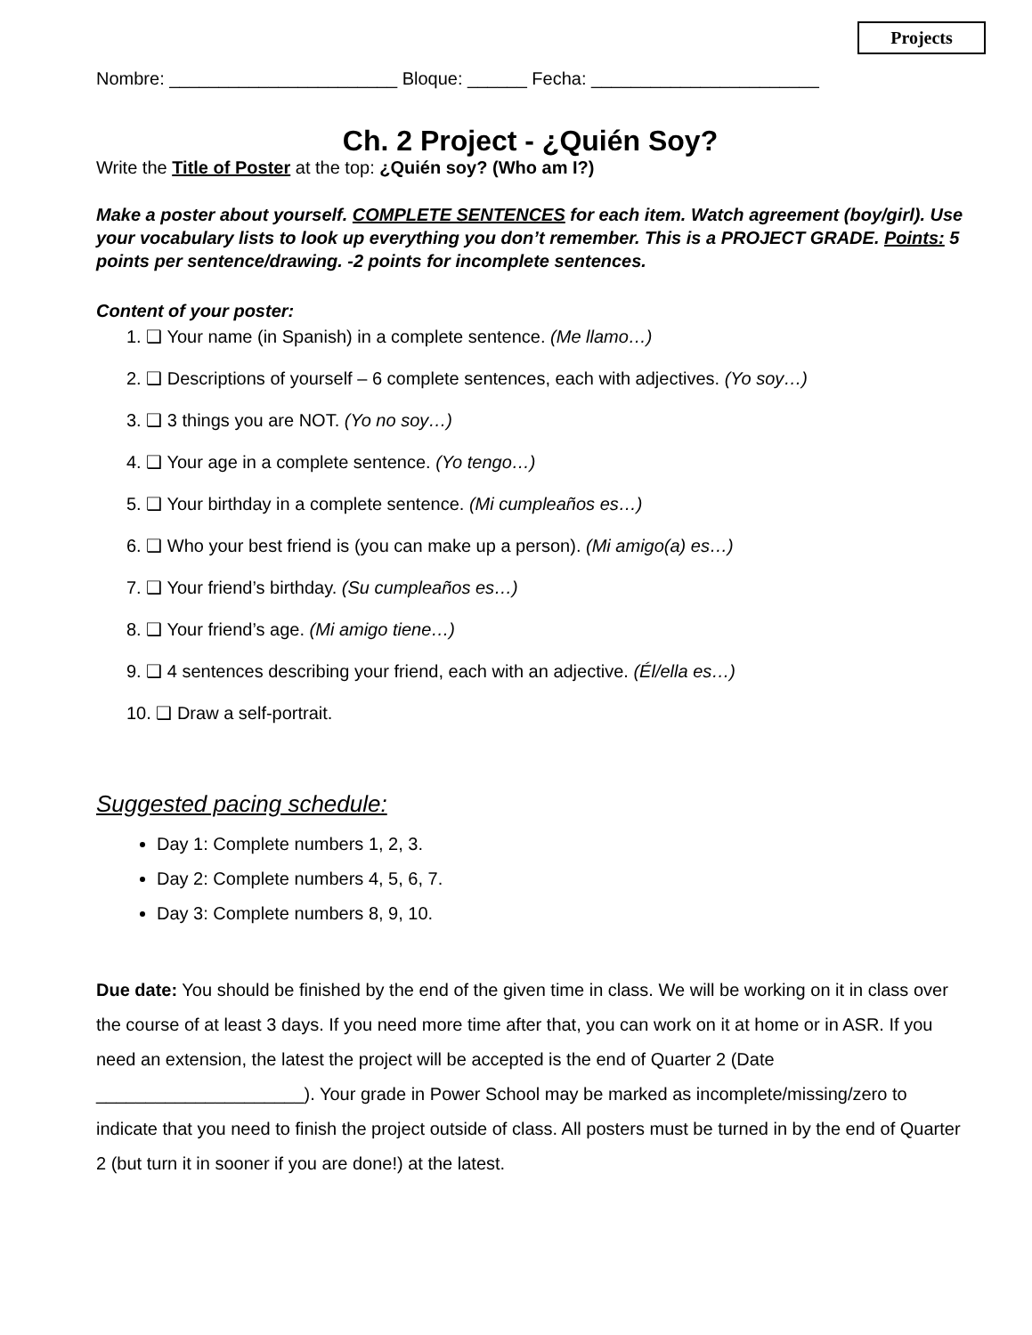Projects
Nombre: _______________________ Bloque: ______ Fecha: _______________________
Ch. 2 Project - ¿Quién Soy?
Write the Title of Poster at the top: ¿Quién soy? (Who am I?)
Make a poster about yourself. COMPLETE SENTENCES for each item. Watch agreement (boy/girl). Use your vocabulary lists to look up everything you don’t remember. This is a PROJECT GRADE. Points: 5 points per sentence/drawing. -2 points for incomplete sentences.
Content of your poster:
1. ❑ Your name (in Spanish) in a complete sentence. (Me llamo…)
2. ❑ Descriptions of yourself – 6 complete sentences, each with adjectives. (Yo soy…)
3. ❑ 3 things you are NOT. (Yo no soy…)
4. ❑ Your age in a complete sentence. (Yo tengo…)
5. ❑ Your birthday in a complete sentence. (Mi cumpleaños es…)
6. ❑ Who your best friend is (you can make up a person). (Mi amigo(a) es…)
7. ❑ Your friend’s birthday. (Su cumpleaños es…)
8. ❑ Your friend’s age. (Mi amigo tiene…)
9. ❑ 4 sentences describing your friend, each with an adjective. (Él/ella es…)
10. ❑ Draw a self-portrait.
Suggested pacing schedule:
Day 1: Complete numbers 1, 2, 3.
Day 2: Complete numbers 4, 5, 6, 7.
Day 3: Complete numbers 8, 9, 10.
Due date: You should be finished by the end of the given time in class. We will be working on it in class over the course of at least 3 days. If you need more time after that, you can work on it at home or in ASR. If you need an extension, the latest the project will be accepted is the end of Quarter 2 (Date _____________________). Your grade in Power School may be marked as incomplete/missing/zero to indicate that you need to finish the project outside of class. All posters must be turned in by the end of Quarter 2 (but turn it in sooner if you are done!) at the latest.